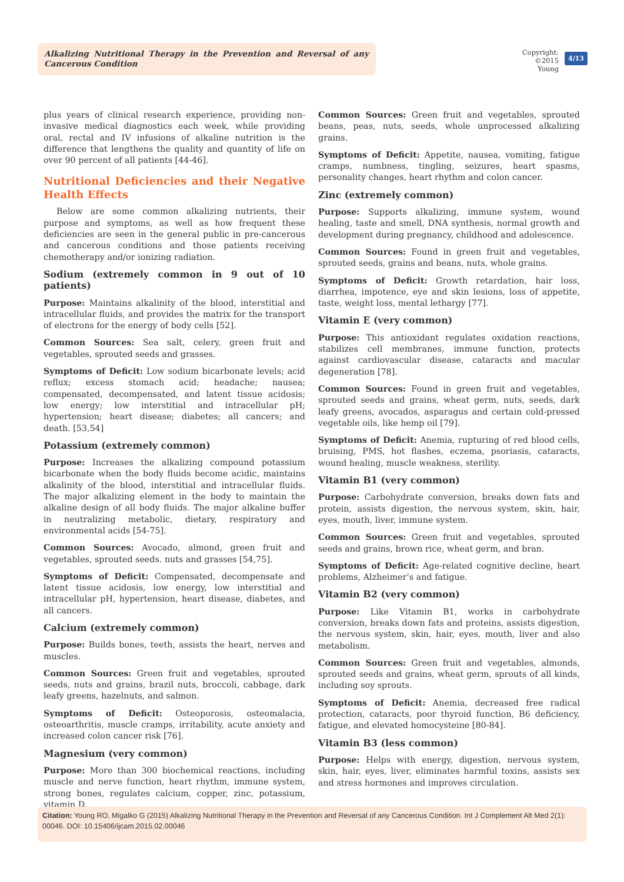Alkalizing Nutritional Therapy in the Prevention and Reversal of any Cancerous Condition
Copyright:
©2015 Young
4/13
plus years of clinical research experience, providing non-invasive medical diagnostics each week, while providing oral, rectal and IV infusions of alkaline nutrition is the difference that lengthens the quality and quantity of life on over 90 percent of all patients [44-46].
Nutritional Deficiencies and their Negative Health Effects
Below are some common alkalizing nutrients, their purpose and symptoms, as well as how frequent these deficiencies are seen in the general public in pre-cancerous and cancerous conditions and those patients receiving chemotherapy and/or ionizing radiation.
Sodium (extremely common in 9 out of 10 patients)
Purpose: Maintains alkalinity of the blood, interstitial and intracellular fluids, and provides the matrix for the transport of electrons for the energy of body cells [52].
Common Sources: Sea salt, celery, green fruit and vegetables, sprouted seeds and grasses.
Symptoms of Deficit: Low sodium bicarbonate levels; acid reflux; excess stomach acid; headache; nausea; compensated, decompensated, and latent tissue acidosis; low energy; low interstitial and intracellular pH; hypertension; heart disease; diabetes; all cancers; and death. [53,54]
Potassium (extremely common)
Purpose: Increases the alkalizing compound potassium bicarbonate when the body fluids become acidic, maintains alkalinity of the blood, interstitial and intracellular fluids. The major alkalizing element in the body to maintain the alkaline design of all body fluids. The major alkaline buffer in neutralizing metabolic, dietary, respiratory and environmental acids [54-75].
Common Sources: Avocado, almond, green fruit and vegetables, sprouted seeds. nuts and grasses [54,75].
Symptoms of Deficit: Compensated, decompensate and latent tissue acidosis, low energy, low interstitial and intracellular pH, hypertension, heart disease, diabetes, and all cancers.
Calcium (extremely common)
Purpose: Builds bones, teeth, assists the heart, nerves and muscles.
Common Sources: Green fruit and vegetables, sprouted seeds, nuts and grains, brazil nuts, broccoli, cabbage, dark leafy greens, hazelnuts, and salmon.
Symptoms of Deficit: Osteoporosis, osteomalacia, osteoarthritis, muscle cramps, irritability, acute anxiety and increased colon cancer risk [76].
Magnesium (very common)
Purpose: More than 300 biochemical reactions, including muscle and nerve function, heart rhythm, immune system, strong bones, regulates calcium, copper, zinc, potassium, vitamin D.
Common Sources: Green fruit and vegetables, sprouted beans, peas, nuts, seeds, whole unprocessed alkalizing grains.
Symptoms of Deficit: Appetite, nausea, vomiting, fatigue cramps, numbness, tingling, seizures, heart spasms, personality changes, heart rhythm and colon cancer.
Zinc (extremely common)
Purpose: Supports alkalizing, immune system, wound healing, taste and smell, DNA synthesis, normal growth and development during pregnancy, childhood and adolescence.
Common Sources: Found in green fruit and vegetables, sprouted seeds, grains and beans, nuts, whole grains.
Symptoms of Deficit: Growth retardation, hair loss, diarrhea, impotence, eye and skin lesions, loss of appetite, taste, weight loss, mental lethargy [77].
Vitamin E (very common)
Purpose: This antioxidant regulates oxidation reactions, stabilizes cell membranes, immune function, protects against cardiovascular disease, cataracts and macular degeneration [78].
Common Sources: Found in green fruit and vegetables, sprouted seeds and grains, wheat germ, nuts, seeds, dark leafy greens, avocados, asparagus and certain cold-pressed vegetable oils, like hemp oil [79].
Symptoms of Deficit: Anemia, rupturing of red blood cells, bruising, PMS, hot flashes, eczema, psoriasis, cataracts, wound healing, muscle weakness, sterility.
Vitamin B1 (very common)
Purpose: Carbohydrate conversion, breaks down fats and protein, assists digestion, the nervous system, skin, hair, eyes, mouth, liver, immune system.
Common Sources: Green fruit and vegetables, sprouted seeds and grains, brown rice, wheat germ, and bran.
Symptoms of Deficit: Age-related cognitive decline, heart problems, Alzheimer’s and fatigue.
Vitamin B2 (very common)
Purpose: Like Vitamin B1, works in carbohydrate conversion, breaks down fats and proteins, assists digestion, the nervous system, skin, hair, eyes, mouth, liver and also metabolism.
Common Sources: Green fruit and vegetables, almonds, sprouted seeds and grains, wheat germ, sprouts of all kinds, including soy sprouts.
Symptoms of Deficit: Anemia, decreased free radical protection, cataracts, poor thyroid function, B6 deficiency, fatigue, and elevated homocysteine [80-84].
Vitamin B3 (less common)
Purpose: Helps with energy, digestion, nervous system, skin, hair, eyes, liver, eliminates harmful toxins, assists sex and stress hormones and improves circulation.
Citation: Young RO, Migalko G (2015) Alkalizing Nutritional Therapy in the Prevention and Reversal of any Cancerous Condition. Int J Complement Alt Med 2(1): 00046. DOI: 10.15406/ijcam.2015.02.00046